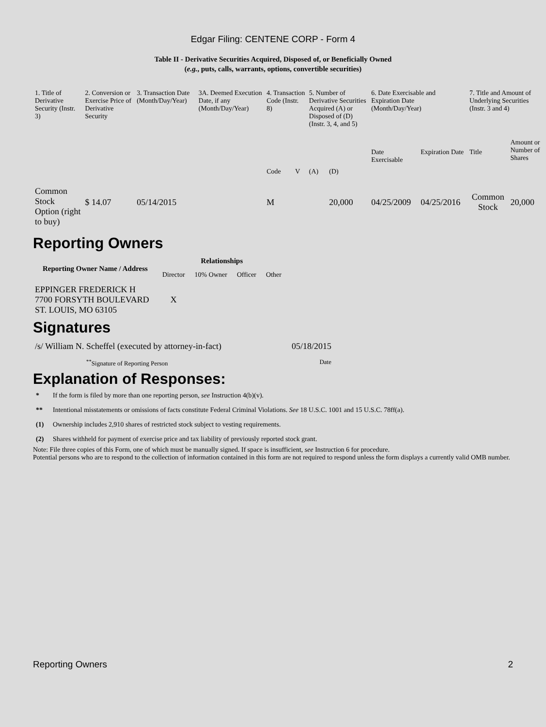Edgar Filing: CENTENE CORP - Form 4
Table II - Derivative Securities Acquired, Disposed of, or Beneficially Owned
(e.g., puts, calls, warrants, options, convertible securities)
| 1. Title of Derivative Security (Instr. 3) | 2. Conversion or Exercise Price of Derivative Security | 3. Transaction Date (Month/Day/Year) | 3A. Deemed Execution Date, if any (Month/Day/Year) | 4. Transaction Code (Instr. 8) | | 5. Number of Derivative Securities Acquired (A) or Disposed of (D) (Instr. 3, 4, and 5) | | 6. Date Exercisable and Expiration Date (Month/Day/Year) | | 7. Title and Amount of Underlying Securities (Instr. 3 and 4) | |
| --- | --- | --- | --- | --- | --- | --- | --- | --- | --- | --- | --- |
| | | | | Code | V | (A) | (D) | Date Exercisable | Expiration Date | Title | Amount or Number of Shares |
| Common Stock Option (right to buy) | $ 14.07 | 05/14/2015 | | M | | | 20,000 | 04/25/2009 | 04/25/2016 | Common Stock | 20,000 |
Reporting Owners
| Reporting Owner Name / Address | Relationships | | | |
| --- | --- | --- | --- | --- |
| | Director | 10% Owner | Officer | Other |
| EPPINGER FREDERICK H 7700 FORSYTH BOULEVARD ST. LOUIS, MO 63105 | X | | | |
Signatures
| /s/ William N. Scheffel (executed by attorney-in-fact) | 05/18/2015 |
| <sup>**</sup> Signature of Reporting Person | Date |
Explanation of Responses:
* If the form is filed by more than one reporting person, see Instruction 4(b)(v).
** Intentional misstatements or omissions of facts constitute Federal Criminal Violations. See 18 U.S.C. 1001 and 15 U.S.C. 78ff(a).
(1) Ownership includes 2,910 shares of restricted stock subject to vesting requirements.
(2) Shares withheld for payment of exercise price and tax liability of previously reported stock grant.
Note: File three copies of this Form, one of which must be manually signed. If space is insufficient, see Instruction 6 for procedure.
Potential persons who are to respond to the collection of information contained in this form are not required to respond unless the form displays a currently valid OMB number.
Reporting Owners 2